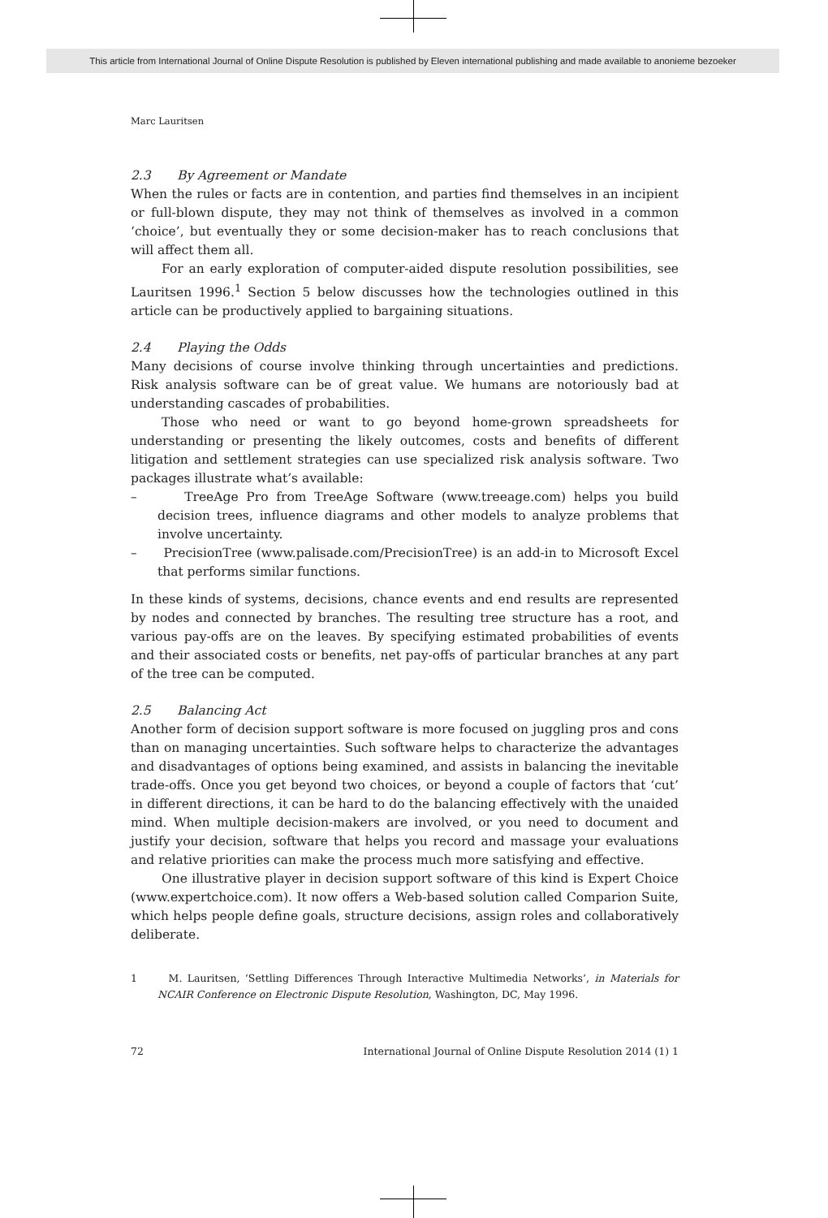This article from International Journal of Online Dispute Resolution is published by Eleven international publishing and made available to anonieme bezoeker
Marc Lauritsen
2.3 By Agreement or Mandate
When the rules or facts are in contention, and parties find themselves in an incipient or full-blown dispute, they may not think of themselves as involved in a common ‘choice’, but eventually they or some decision-maker has to reach conclusions that will affect them all.
For an early exploration of computer-aided dispute resolution possibilities, see Lauritsen 1996.<sup>1</sup> Section 5 below discusses how the technologies outlined in this article can be productively applied to bargaining situations.
2.4 Playing the Odds
Many decisions of course involve thinking through uncertainties and predictions. Risk analysis software can be of great value. We humans are notoriously bad at understanding cascades of probabilities.
Those who need or want to go beyond home-grown spreadsheets for understanding or presenting the likely outcomes, costs and benefits of different litigation and settlement strategies can use specialized risk analysis software. Two packages illustrate what’s available:
– TreeAge Pro from TreeAge Software (www.treeage.com) helps you build decision trees, influence diagrams and other models to analyze problems that involve uncertainty.
– PrecisionTree (www.palisade.com/PrecisionTree) is an add-in to Microsoft Excel that performs similar functions.
In these kinds of systems, decisions, chance events and end results are represented by nodes and connected by branches. The resulting tree structure has a root, and various pay-offs are on the leaves. By specifying estimated probabilities of events and their associated costs or benefits, net pay-offs of particular branches at any part of the tree can be computed.
2.5 Balancing Act
Another form of decision support software is more focused on juggling pros and cons than on managing uncertainties. Such software helps to characterize the advantages and disadvantages of options being examined, and assists in balancing the inevitable trade-offs. Once you get beyond two choices, or beyond a couple of factors that ‘cut’ in different directions, it can be hard to do the balancing effectively with the unaided mind. When multiple decision-makers are involved, or you need to document and justify your decision, software that helps you record and massage your evaluations and relative priorities can make the process much more satisfying and effective.
One illustrative player in decision support software of this kind is Expert Choice (www.expertchoice.com). It now offers a Web-based solution called Comparion Suite, which helps people define goals, structure decisions, assign roles and collaboratively deliberate.
1 M. Lauritsen, ‘Settling Differences Through Interactive Multimedia Networks’, in Materials for NCAIR Conference on Electronic Dispute Resolution, Washington, DC, May 1996.
72 International Journal of Online Dispute Resolution 2014 (1) 1